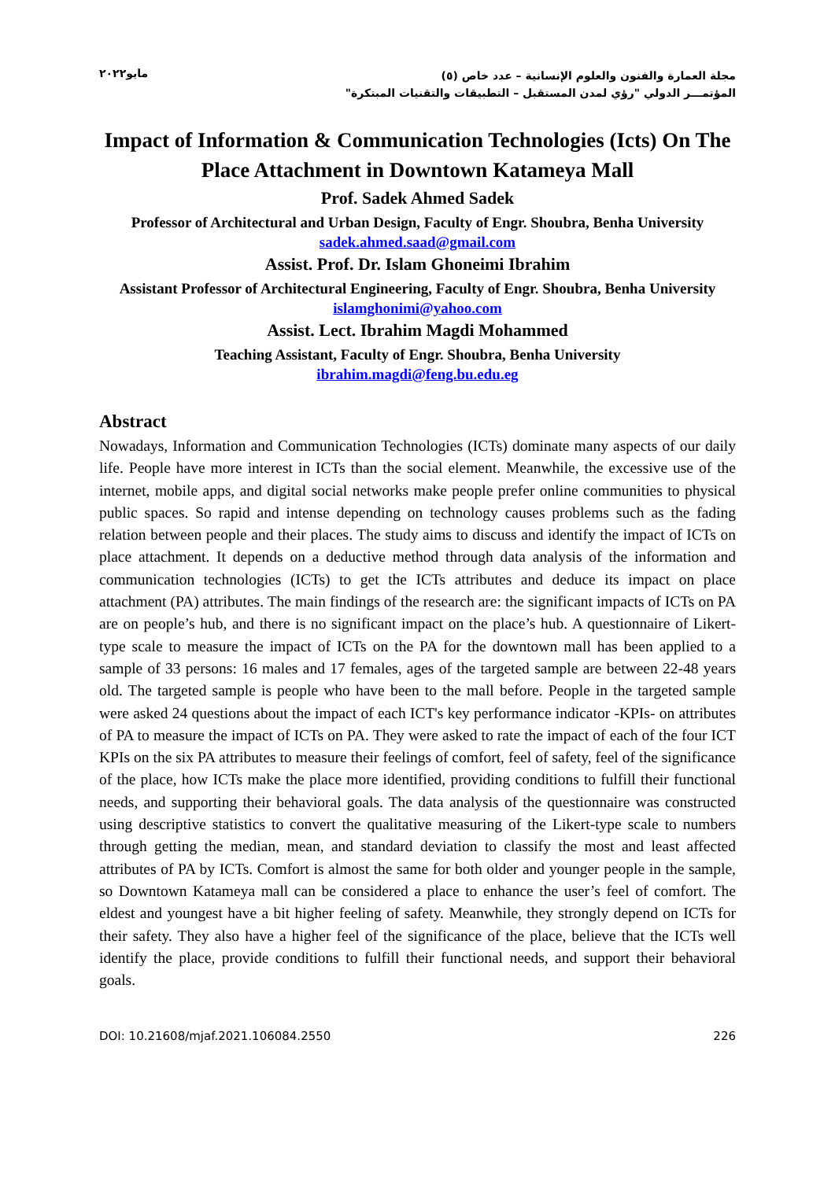مجلة العمارة والفنون والعلوم الإنسانية – عدد خاص (٥)
المؤتمـــر الدولي "رؤي لمدن المستقبل – التطبيقات والتقنيات المبتكرة"
مايو٢٠٢٢
Impact of Information & Communication Technologies (Icts) On The Place Attachment in Downtown Katameya Mall
Prof. Sadek Ahmed Sadek
Professor of Architectural and Urban Design, Faculty of Engr. Shoubra, Benha University
sadek.ahmed.saad@gmail.com
Assist. Prof. Dr. Islam Ghoneimi Ibrahim
Assistant Professor of Architectural Engineering, Faculty of Engr. Shoubra, Benha University
islamghonimi@yahoo.com
Assist. Lect. Ibrahim Magdi Mohammed
Teaching Assistant, Faculty of Engr. Shoubra, Benha University
ibrahim.magdi@feng.bu.edu.eg
Abstract
Nowadays, Information and Communication Technologies (ICTs) dominate many aspects of our daily life. People have more interest in ICTs than the social element. Meanwhile, the excessive use of the internet, mobile apps, and digital social networks make people prefer online communities to physical public spaces. So rapid and intense depending on technology causes problems such as the fading relation between people and their places. The study aims to discuss and identify the impact of ICTs on place attachment. It depends on a deductive method through data analysis of the information and communication technologies (ICTs) to get the ICTs attributes and deduce its impact on place attachment (PA) attributes. The main findings of the research are: the significant impacts of ICTs on PA are on people’s hub, and there is no significant impact on the place’s hub. A questionnaire of Likert-type scale to measure the impact of ICTs on the PA for the downtown mall has been applied to a sample of 33 persons: 16 males and 17 females, ages of the targeted sample are between 22-48 years old. The targeted sample is people who have been to the mall before. People in the targeted sample were asked 24 questions about the impact of each ICT's key performance indicator -KPIs- on attributes of PA to measure the impact of ICTs on PA. They were asked to rate the impact of each of the four ICT KPIs on the six PA attributes to measure their feelings of comfort, feel of safety, feel of the significance of the place, how ICTs make the place more identified, providing conditions to fulfill their functional needs, and supporting their behavioral goals. The data analysis of the questionnaire was constructed using descriptive statistics to convert the qualitative measuring of the Likert-type scale to numbers through getting the median, mean, and standard deviation to classify the most and least affected attributes of PA by ICTs. Comfort is almost the same for both older and younger people in the sample, so Downtown Katameya mall can be considered a place to enhance the user’s feel of comfort. The eldest and youngest have a bit higher feeling of safety. Meanwhile, they strongly depend on ICTs for their safety. They also have a higher feel of the significance of the place, believe that the ICTs well identify the place, provide conditions to fulfill their functional needs, and support their behavioral goals.
DOI: 10.21608/mjaf.2021.106084.2550 226